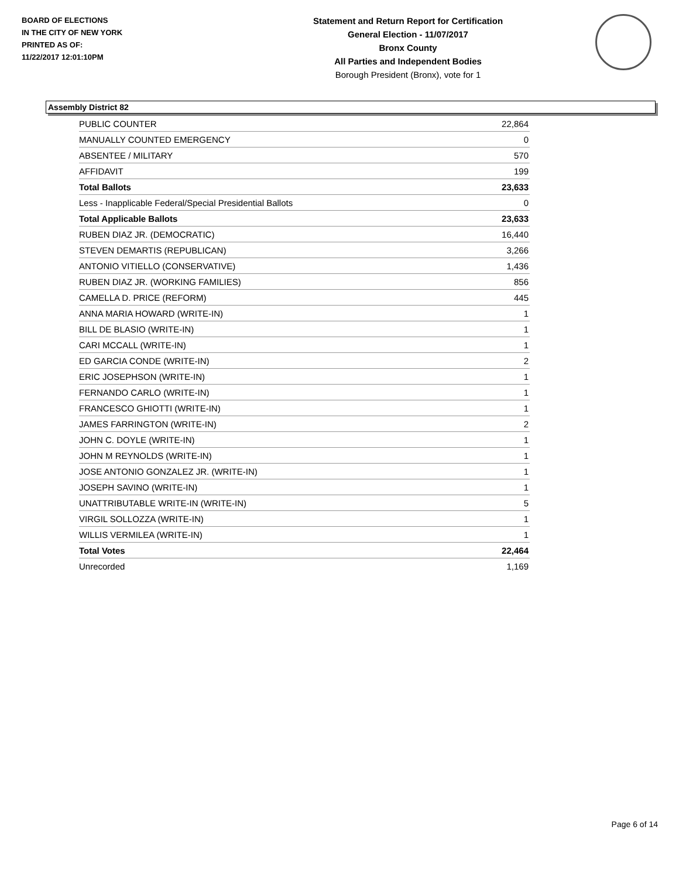BOARD OF ELECTIONS
IN THE CITY OF NEW YORK
PRINTED AS OF:
11/22/2017 12:01:10PM
Statement and Return Report for Certification
General Election - 11/07/2017
Bronx County
All Parties and Independent Bodies
Borough President (Bronx), vote for 1
Assembly District 82
| PUBLIC COUNTER | 22,864 |
| MANUALLY COUNTED EMERGENCY | 0 |
| ABSENTEE / MILITARY | 570 |
| AFFIDAVIT | 199 |
| Total Ballots | 23,633 |
| Less - Inapplicable Federal/Special Presidential Ballots | 0 |
| Total Applicable Ballots | 23,633 |
| RUBEN DIAZ JR. (DEMOCRATIC) | 16,440 |
| STEVEN DEMARTIS (REPUBLICAN) | 3,266 |
| ANTONIO VITIELLO (CONSERVATIVE) | 1,436 |
| RUBEN DIAZ JR. (WORKING FAMILIES) | 856 |
| CAMELLA D. PRICE (REFORM) | 445 |
| ANNA MARIA HOWARD (WRITE-IN) | 1 |
| BILL DE BLASIO (WRITE-IN) | 1 |
| CARI MCCALL (WRITE-IN) | 1 |
| ED GARCIA CONDE (WRITE-IN) | 2 |
| ERIC JOSEPHSON (WRITE-IN) | 1 |
| FERNANDO CARLO (WRITE-IN) | 1 |
| FRANCESCO GHIOTTI (WRITE-IN) | 1 |
| JAMES FARRINGTON (WRITE-IN) | 2 |
| JOHN C. DOYLE (WRITE-IN) | 1 |
| JOHN M REYNOLDS (WRITE-IN) | 1 |
| JOSE ANTONIO GONZALEZ JR. (WRITE-IN) | 1 |
| JOSEPH SAVINO (WRITE-IN) | 1 |
| UNATTRIBUTABLE WRITE-IN (WRITE-IN) | 5 |
| VIRGIL SOLLOZZA (WRITE-IN) | 1 |
| WILLIS VERMILEA (WRITE-IN) | 1 |
| Total Votes | 22,464 |
| Unrecorded | 1,169 |
Page 6 of 14